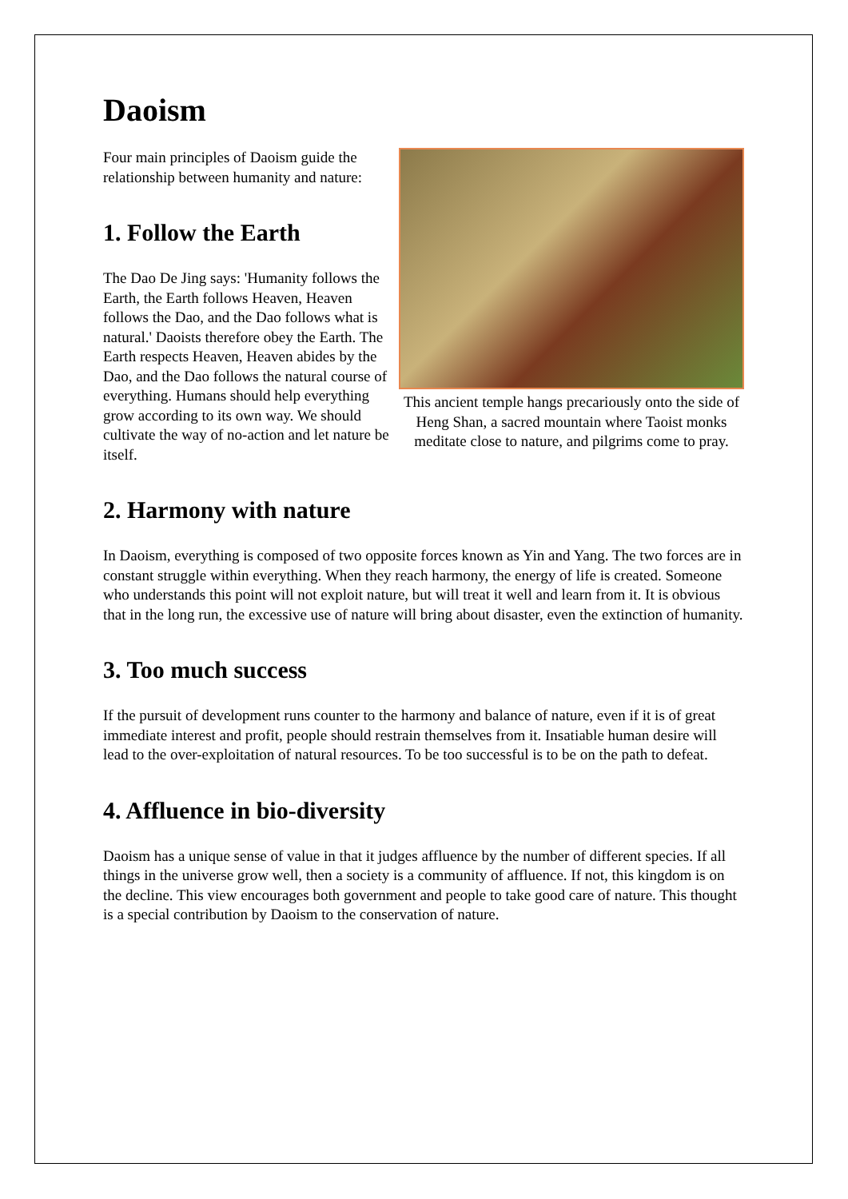Daoism
Four main principles of Daoism guide the relationship between humanity and nature:
1. Follow the Earth
The Dao De Jing says: 'Humanity follows the Earth, the Earth follows Heaven, Heaven follows the Dao, and the Dao follows what is natural.' Daoists therefore obey the Earth. The Earth respects Heaven, Heaven abides by the Dao, and the Dao follows the natural course of everything. Humans should help everything grow according to its own way. We should cultivate the way of no-action and let nature be itself.
This ancient temple hangs precariously onto the side of Heng Shan, a sacred mountain where Taoist monks meditate close to nature, and pilgrims come to pray.
2. Harmony with nature
In Daoism, everything is composed of two opposite forces known as Yin and Yang. The two forces are in constant struggle within everything. When they reach harmony, the energy of life is created. Someone who understands this point will not exploit nature, but will treat it well and learn from it. It is obvious that in the long run, the excessive use of nature will bring about disaster, even the extinction of humanity.
3. Too much success
If the pursuit of development runs counter to the harmony and balance of nature, even if it is of great immediate interest and profit, people should restrain themselves from it. Insatiable human desire will lead to the over-exploitation of natural resources. To be too successful is to be on the path to defeat.
4. Affluence in bio-diversity
Daoism has a unique sense of value in that it judges affluence by the number of different species. If all things in the universe grow well, then a society is a community of affluence. If not, this kingdom is on the decline. This view encourages both government and people to take good care of nature. This thought is a special contribution by Daoism to the conservation of nature.